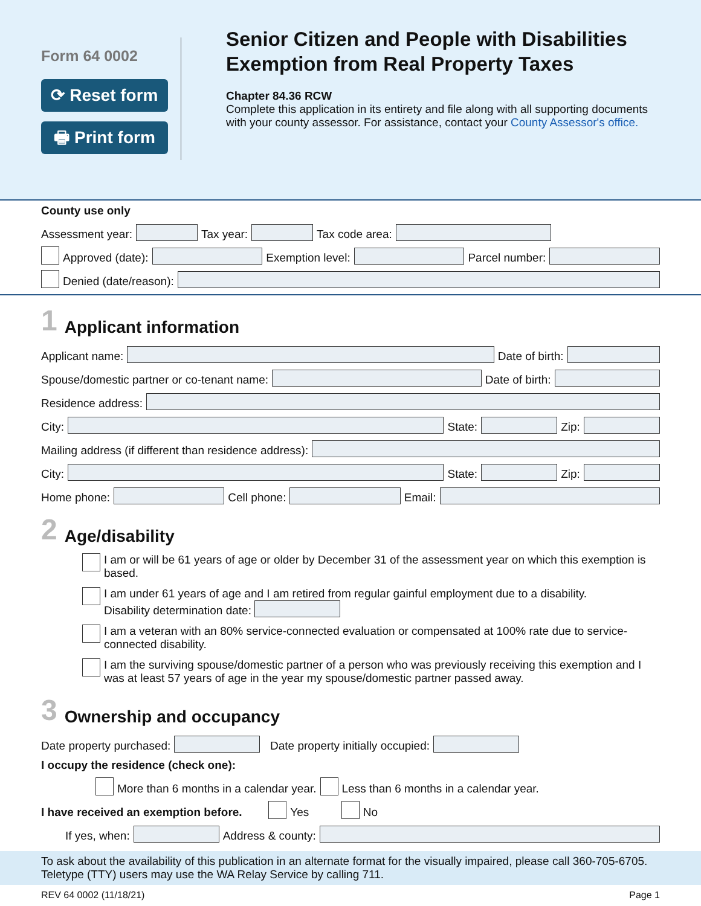Form 64 0002
⟳ Reset form
🖶 Print form
Senior Citizen and People with Disabilities Exemption from Real Property Taxes
Chapter 84.36 RCW
Complete this application in its entirety and file along with all supporting documents with your county assessor. For assistance, contact your County Assessor's office.
County use only
Assessment year:
Tax year:
Tax code area:
Approved (date):
Exemption level:
Parcel number:
Denied (date/reason):
1 Applicant information
Applicant name:
Date of birth:
Spouse/domestic partner or co-tenant name:
Date of birth:
Residence address:
City:
State:
Zip:
Mailing address (if different than residence address):
City:
State:
Zip:
Home phone:
Cell phone:
Email:
2 Age/disability
I am or will be 61 years of age or older by December 31 of the assessment year on which this exemption is based.
I am under 61 years of age and I am retired from regular gainful employment due to a disability.
Disability determination date:
I am a veteran with an 80% service-connected evaluation or compensated at 100% rate due to service-connected disability.
I am the surviving spouse/domestic partner of a person who was previously receiving this exemption and I was at least 57 years of age in the year my spouse/domestic partner passed away.
3 Ownership and occupancy
Date property purchased:
Date property initially occupied:
I occupy the residence (check one):
More than 6 months in a calendar year.
Less than 6 months in a calendar year.
I have received an exemption before.
Yes
No
If yes, when:
Address & county:
To ask about the availability of this publication in an alternate format for the visually impaired, please call 360-705-6705. Teletype (TTY) users may use the WA Relay Service by calling 711.
REV 64 0002 (11/18/21) Page 1